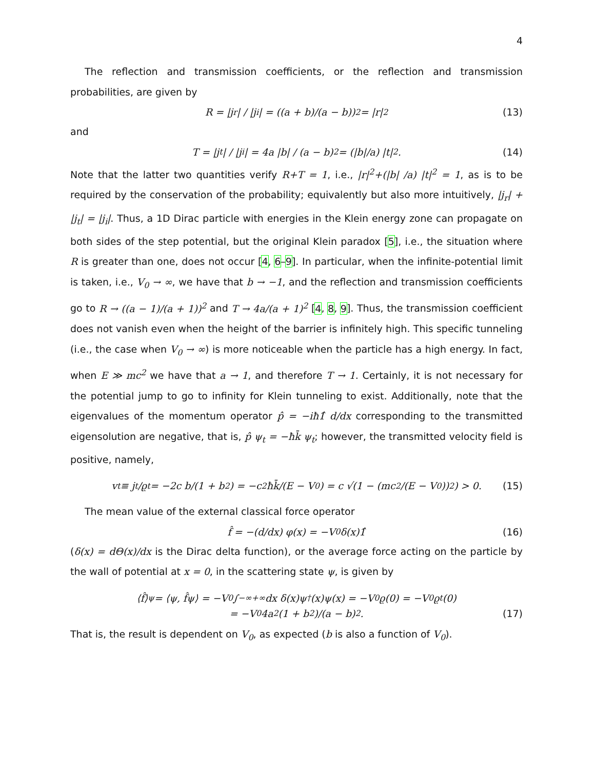4
The reflection and transmission coefficients, or the reflection and transmission probabilities, are given by
R = |j<sub>r</sub>| / |j<sub>i</sub>| = ((a + b)/(a − b))<sup>2</sup> = |r|<sup>2</sup> (13)
and
T = |j<sub>t</sub>| / |j<sub>i</sub>| = 4a |b| / (a − b)<sup>2</sup> = (|b|/a) |t|<sup>2</sup> . (14)
Note that the latter two quantities verify R+T = 1, i.e., |r|<sup>2</sup>+(|b| /a) |t|<sup>2</sup> = 1, as is to be required by the conservation of the probability; equivalently but also more intuitively, |j<sub>r</sub>| + |j<sub>t</sub>| = |j<sub>i</sub>|. Thus, a 1D Dirac particle with energies in the Klein energy zone can propagate on both sides of the step potential, but the original Klein paradox [5], i.e., the situation where R is greater than one, does not occur [4, 6–9]. In particular, when the infinite-potential limit is taken, i.e., V<sub>0</sub> → ∞, we have that b → −1, and the reflection and transmission coefficients go to R → ((a − 1)/(a + 1))<sup>2</sup> and T → 4a/(a + 1)<sup>2</sup> [4, 8, 9]. Thus, the transmission coefficient does not vanish even when the height of the barrier is infinitely high. This specific tunneling (i.e., the case when V<sub>0</sub> → ∞) is more noticeable when the particle has a high energy. In fact, when E ≫ mc<sup>2</sup> we have that a → 1, and therefore T → 1. Certainly, it is not necessary for the potential jump to go to infinity for Klein tunneling to exist. Additionally, note that the eigenvalues of the momentum operator p̂ = −iħ1̂ d/dx corresponding to the transmitted eigensolution are negative, that is, p̂ ψ<sub>t</sub> = −ħk̄ ψ<sub>t</sub>; however, the transmitted velocity field is positive, namely,
v<sub>t</sub> ≡ j<sub>t</sub>/ϱ<sub>t</sub> = −2c b/(1 + b<sup>2</sup>) = −c<sup>2</sup>ħk̄/(E − V<sub>0</sub>) = c √(1 − (mc<sup>2</sup>/(E − V<sub>0</sub>))<sup>2</sup>) > 0. (15)
The mean value of the external classical force operator
f̂ = −(d/dx) φ(x) = −V<sub>0</sub> δ(x)1̂ (16)
(δ(x) = dΘ(x)/dx is the Dirac delta function), or the average force acting on the particle by the wall of potential at x = 0, in the scattering state ψ, is given by
⟨f̂⟩<sub>ψ</sub> = ⟨ψ, f̂ψ⟩ = −V<sub>0</sub> ∫<sub>−∞</sub><sup>+∞</sup> dx δ(x)ψ<sup>†</sup>(x)ψ(x) = −V<sub>0</sub> ϱ(0) = −V<sub>0</sub> ϱ<sub>t</sub>(0)
= −V<sub>0</sub> 4a<sup>2</sup>(1 + b<sup>2</sup>)/(a − b)<sup>2</sup>. (17)
That is, the result is dependent on V<sub>0</sub>, as expected (b is also a function of V<sub>0</sub>).